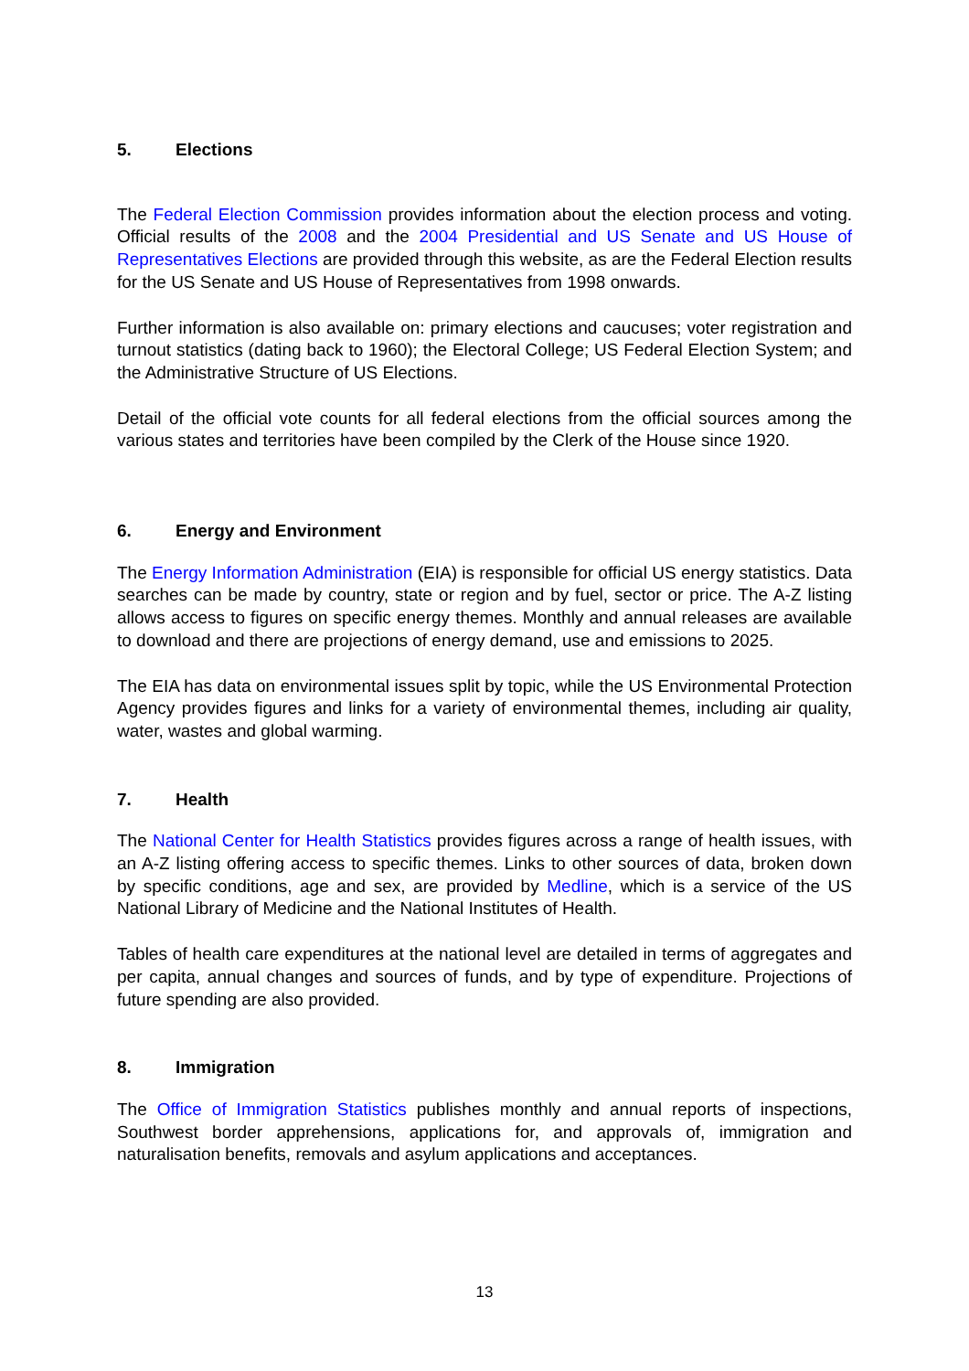5. Elections
The Federal Election Commission provides information about the election process and voting. Official results of the 2008 and the 2004 Presidential and US Senate and US House of Representatives Elections are provided through this website, as are the Federal Election results for the US Senate and US House of Representatives from 1998 onwards.
Further information is also available on: primary elections and caucuses; voter registration and turnout statistics (dating back to 1960); the Electoral College; US Federal Election System; and the Administrative Structure of US Elections.
Detail of the official vote counts for all federal elections from the official sources among the various states and territories have been compiled by the Clerk of the House since 1920.
6. Energy and Environment
The Energy Information Administration (EIA) is responsible for official US energy statistics. Data searches can be made by country, state or region and by fuel, sector or price. The A-Z listing allows access to figures on specific energy themes. Monthly and annual releases are available to download and there are projections of energy demand, use and emissions to 2025.
The EIA has data on environmental issues split by topic, while the US Environmental Protection Agency provides figures and links for a variety of environmental themes, including air quality, water, wastes and global warming.
7. Health
The National Center for Health Statistics provides figures across a range of health issues, with an A-Z listing offering access to specific themes. Links to other sources of data, broken down by specific conditions, age and sex, are provided by Medline, which is a service of the US National Library of Medicine and the National Institutes of Health.
Tables of health care expenditures at the national level are detailed in terms of aggregates and per capita, annual changes and sources of funds, and by type of expenditure. Projections of future spending are also provided.
8. Immigration
The Office of Immigration Statistics publishes monthly and annual reports of inspections, Southwest border apprehensions, applications for, and approvals of, immigration and naturalisation benefits, removals and asylum applications and acceptances.
13